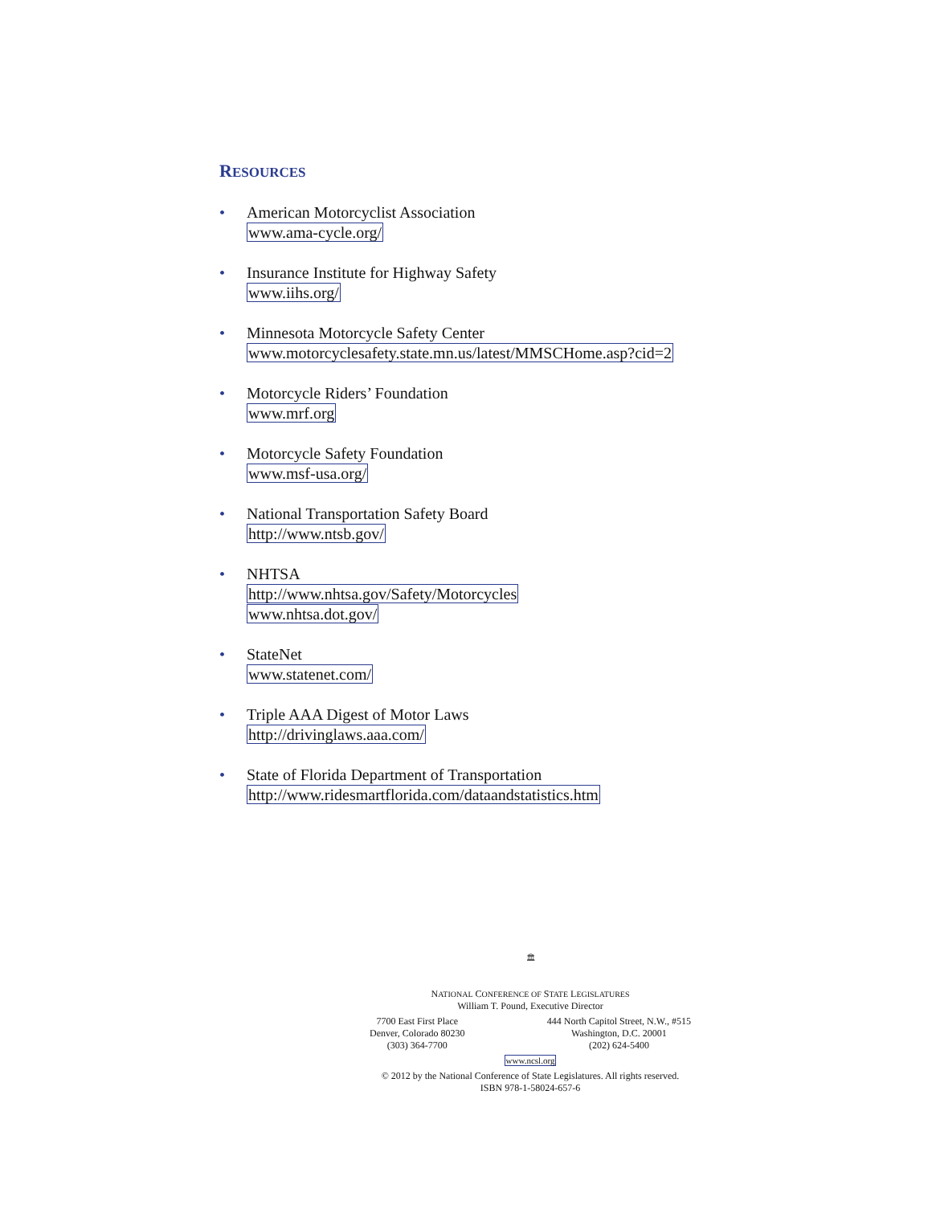RESOURCES
• American Motorcyclist Association
www.ama-cycle.org/
• Insurance Institute for Highway Safety
www.iihs.org/
• Minnesota Motorcycle Safety Center
www.motorcyclesafety.state.mn.us/latest/MMSCHome.asp?cid=2
• Motorcycle Riders’ Foundation
www.mrf.org
• Motorcycle Safety Foundation
www.msf-usa.org/
• National Transportation Safety Board
http://www.ntsb.gov/
• NHTSA
http://www.nhtsa.gov/Safety/Motorcycles
www.nhtsa.dot.gov/
• StateNet
www.statenet.com/
• Triple AAA Digest of Motor Laws
http://drivinglaws.aaa.com/
• State of Florida Department of Transportation
http://www.ridesmartflorida.com/dataandstatistics.htm
🏛
NATIONAL CONFERENCE OF STATE LEGISLATURES
William T. Pound, Executive Director
7700 East First Place
Denver, Colorado 80230
(303) 364-7700
444 North Capitol Street, N.W., #515
Washington, D.C. 20001
(202) 624-5400
www.ncsl.org
© 2012 by the National Conference of State Legislatures. All rights reserved.
ISBN 978-1-58024-657-6